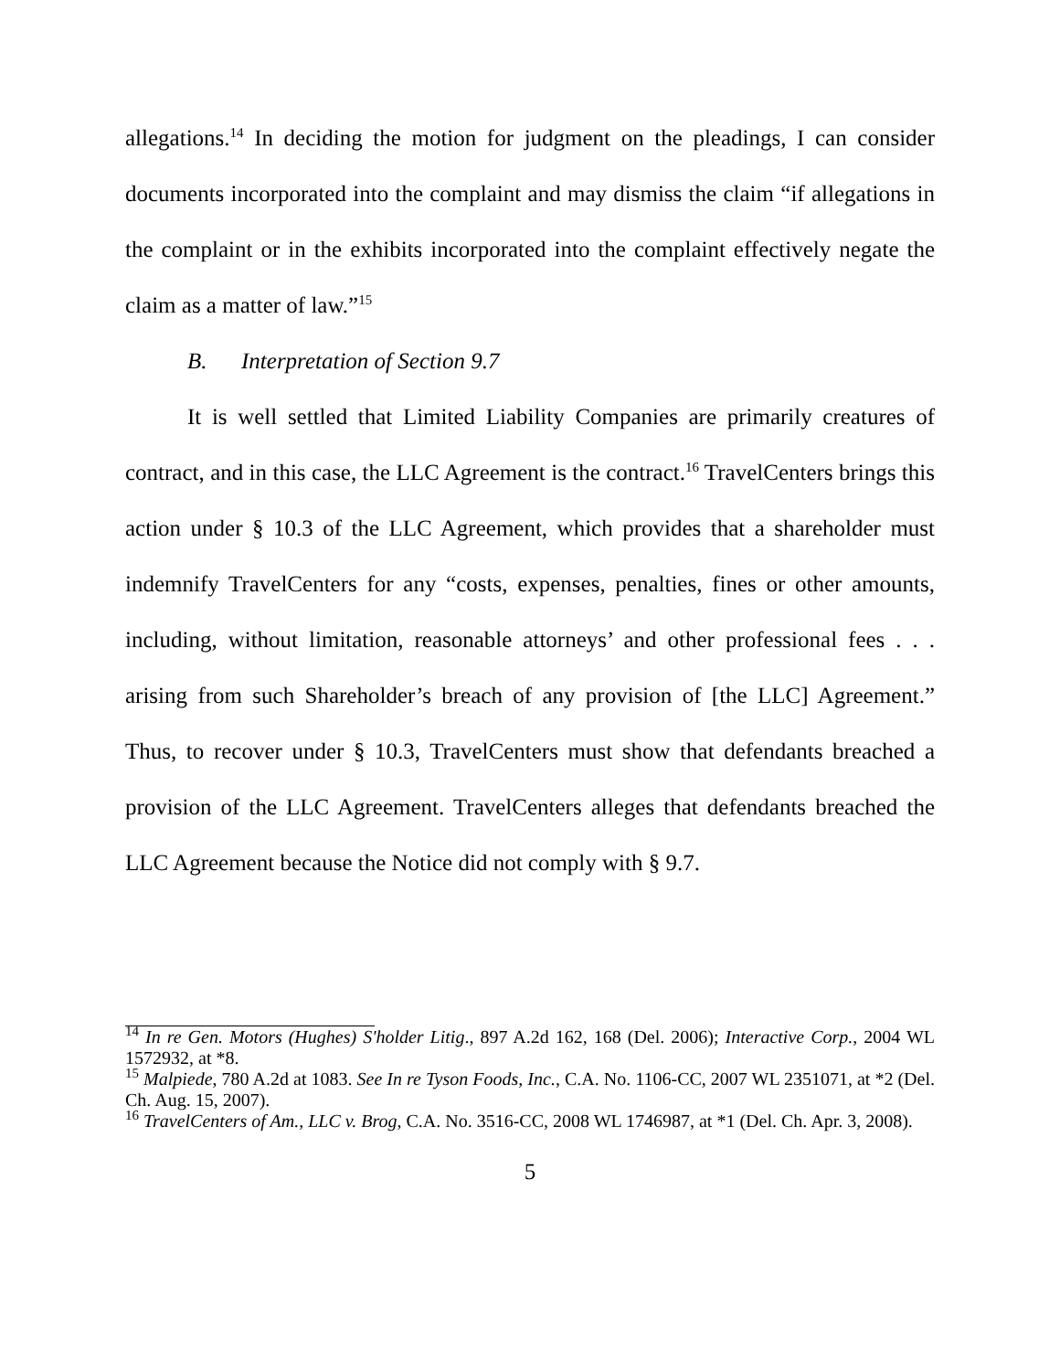allegations.<sup>14</sup> In deciding the motion for judgment on the pleadings, I can consider documents incorporated into the complaint and may dismiss the claim “if allegations in the complaint or in the exhibits incorporated into the complaint effectively negate the claim as a matter of law.”<sup>15</sup>
B. Interpretation of Section 9.7
It is well settled that Limited Liability Companies are primarily creatures of contract, and in this case, the LLC Agreement is the contract.<sup>16</sup> TravelCenters brings this action under § 10.3 of the LLC Agreement, which provides that a shareholder must indemnify TravelCenters for any “costs, expenses, penalties, fines or other amounts, including, without limitation, reasonable attorneys’ and other professional fees . . . arising from such Shareholder’s breach of any provision of [the LLC] Agreement.” Thus, to recover under § 10.3, TravelCenters must show that defendants breached a provision of the LLC Agreement. TravelCenters alleges that defendants breached the LLC Agreement because the Notice did not comply with § 9.7.
<sup>14</sup> In re Gen. Motors (Hughes) S'holder Litig., 897 A.2d 162, 168 (Del. 2006); Interactive Corp., 2004 WL 1572932, at *8.
<sup>15</sup> Malpiede, 780 A.2d at 1083. See In re Tyson Foods, Inc., C.A. No. 1106-CC, 2007 WL 2351071, at *2 (Del. Ch. Aug. 15, 2007).
<sup>16</sup> TravelCenters of Am., LLC v. Brog, C.A. No. 3516-CC, 2008 WL 1746987, at *1 (Del. Ch. Apr. 3, 2008).
5